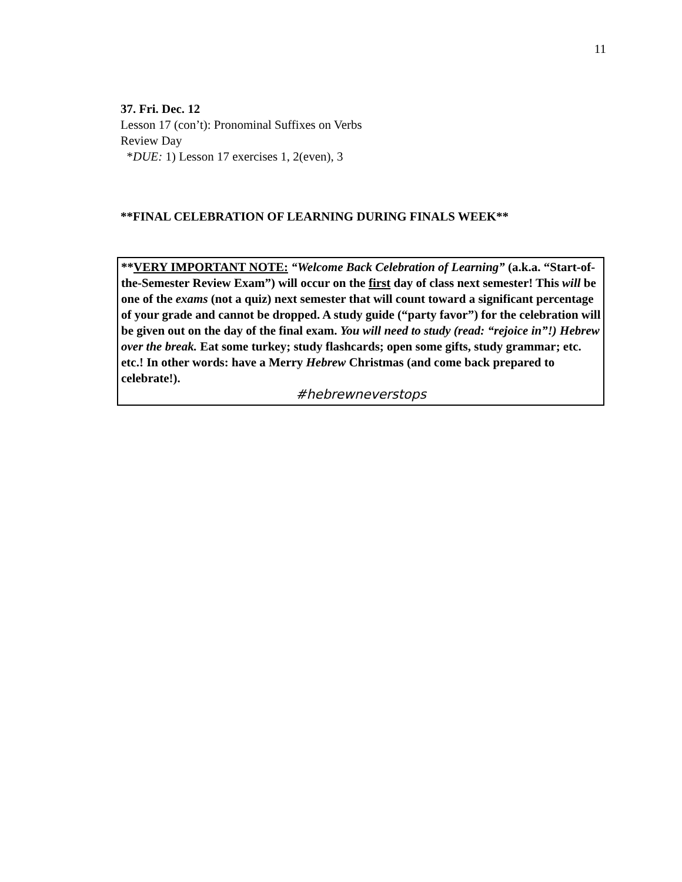11
37. Fri. Dec. 12
Lesson 17 (con’t): Pronominal Suffixes on Verbs
Review Day
*DUE: 1) Lesson 17 exercises 1, 2(even), 3
**FINAL CELEBRATION OF LEARNING DURING FINALS WEEK**
**VERY IMPORTANT NOTE: “Welcome Back Celebration of Learning” (a.k.a. “Start-of-the-Semester Review Exam”) will occur on the first day of class next semester! This will be one of the exams (not a quiz) next semester that will count toward a significant percentage of your grade and cannot be dropped. A study guide (“party favor”) for the celebration will be given out on the day of the final exam. You will need to study (read: “rejoice in”!) Hebrew over the break. Eat some turkey; study flashcards; open some gifts, study grammar; etc. etc.! In other words: have a Merry Hebrew Christmas (and come back prepared to celebrate!).
#hebrewneverstops